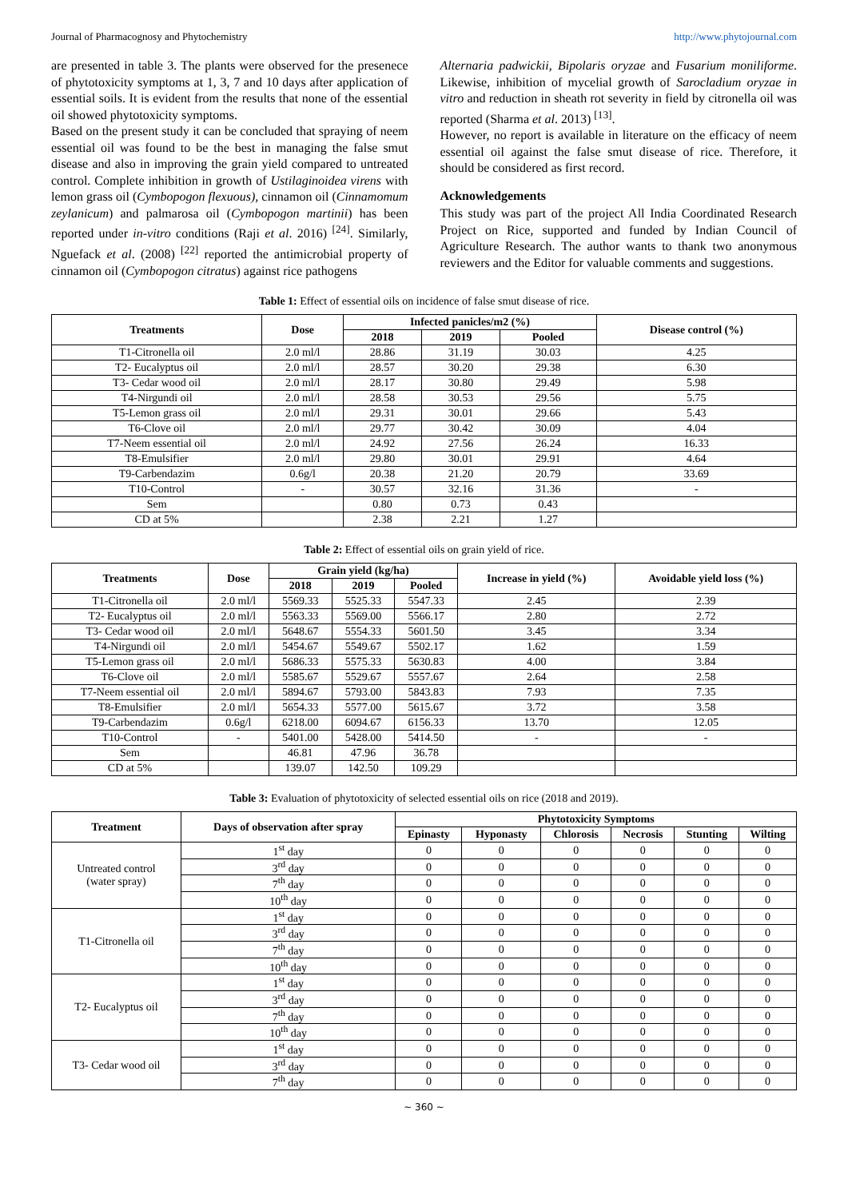Journal of Pharmacognosy and Phytochemistry http://www.phytojournal.com
are presented in table 3. The plants were observed for the presenece of phytotoxicity symptoms at 1, 3, 7 and 10 days after application of essential soils. It is evident from the results that none of the essential oil showed phytotoxicity symptoms.
Based on the present study it can be concluded that spraying of neem essential oil was found to be the best in managing the false smut disease and also in improving the grain yield compared to untreated control. Complete inhibition in growth of Ustilaginoidea virens with lemon grass oil (Cymbopogon flexuous), cinnamon oil (Cinnamomum zeylanicum) and palmarosa oil (Cymbopogon martinii) has been reported under in-vitro conditions (Raji et al. 2016) <sup>[24]</sup>. Similarly, Nguefack et al. (2008) <sup>[22]</sup> reported the antimicrobial property of cinnamon oil (Cymbopogon citratus) against rice pathogens
Alternaria padwickii, Bipolaris oryzae and Fusarium moniliforme. Likewise, inhibition of mycelial growth of Sarocladium oryzae in vitro and reduction in sheath rot severity in field by citronella oil was reported (Sharma et al. 2013) <sup>[13]</sup>.
However, no report is available in literature on the efficacy of neem essential oil against the false smut disease of rice. Therefore, it should be considered as first record.
Acknowledgements
This study was part of the project All India Coordinated Research Project on Rice, supported and funded by Indian Council of Agriculture Research. The author wants to thank two anonymous reviewers and the Editor for valuable comments and suggestions.
Table 1: Effect of essential oils on incidence of false smut disease of rice.
| Treatments | Dose | Infected panicles/m2 (%) | | | Disease control (%) |
| --- | --- | --- | --- | --- | --- |
| | | 2018 | 2019 | Pooled | |
| T1-Citronella oil | 2.0 ml/l | 28.86 | 31.19 | 30.03 | 4.25 |
| T2- Eucalyptus oil | 2.0 ml/l | 28.57 | 30.20 | 29.38 | 6.30 |
| T3- Cedar wood oil | 2.0 ml/l | 28.17 | 30.80 | 29.49 | 5.98 |
| T4-Nirgundi oil | 2.0 ml/l | 28.58 | 30.53 | 29.56 | 5.75 |
| T5-Lemon grass oil | 2.0 ml/l | 29.31 | 30.01 | 29.66 | 5.43 |
| T6-Clove oil | 2.0 ml/l | 29.77 | 30.42 | 30.09 | 4.04 |
| T7-Neem essential oil | 2.0 ml/l | 24.92 | 27.56 | 26.24 | 16.33 |
| T8-Emulsifier | 2.0 ml/l | 29.80 | 30.01 | 29.91 | 4.64 |
| T9-Carbendazim | 0.6g/l | 20.38 | 21.20 | 20.79 | 33.69 |
| T10-Control | - | 30.57 | 32.16 | 31.36 | - |
| Sem | | 0.80 | 0.73 | 0.43 | |
| CD at 5% | | 2.38 | 2.21 | 1.27 | |
Table 2: Effect of essential oils on grain yield of rice.
| Treatments | Dose | Grain yield (kg/ha) | | | Increase in yield (%) | Avoidable yield loss (%) |
| --- | --- | --- | --- | --- | --- | --- |
| | | 2018 | 2019 | Pooled | | |
| T1-Citronella oil | 2.0 ml/l | 5569.33 | 5525.33 | 5547.33 | 2.45 | 2.39 |
| T2- Eucalyptus oil | 2.0 ml/l | 5563.33 | 5569.00 | 5566.17 | 2.80 | 2.72 |
| T3- Cedar wood oil | 2.0 ml/l | 5648.67 | 5554.33 | 5601.50 | 3.45 | 3.34 |
| T4-Nirgundi oil | 2.0 ml/l | 5454.67 | 5549.67 | 5502.17 | 1.62 | 1.59 |
| T5-Lemon grass oil | 2.0 ml/l | 5686.33 | 5575.33 | 5630.83 | 4.00 | 3.84 |
| T6-Clove oil | 2.0 ml/l | 5585.67 | 5529.67 | 5557.67 | 2.64 | 2.58 |
| T7-Neem essential oil | 2.0 ml/l | 5894.67 | 5793.00 | 5843.83 | 7.93 | 7.35 |
| T8-Emulsifier | 2.0 ml/l | 5654.33 | 5577.00 | 5615.67 | 3.72 | 3.58 |
| T9-Carbendazim | 0.6g/l | 6218.00 | 6094.67 | 6156.33 | 13.70 | 12.05 |
| T10-Control | - | 5401.00 | 5428.00 | 5414.50 | - | - |
| Sem | | 46.81 | 47.96 | 36.78 | | |
| CD at 5% | | 139.07 | 142.50 | 109.29 | | |
Table 3: Evaluation of phytotoxicity of selected essential oils on rice (2018 and 2019).
| Treatment | Days of observation after spray | Phytotoxicity Symptoms | | | | | |
| --- | --- | --- | --- | --- | --- | --- | --- |
| | | Epinasty | Hyponasty | Chlorosis | Necrosis | Stunting | Wilting |
| Untreated control (water spray) | 1<sup>st</sup> day | 0 | 0 | 0 | 0 | 0 | 0 |
| | 3<sup>rd</sup> day | 0 | 0 | 0 | 0 | 0 | 0 |
| | 7<sup>th</sup> day | 0 | 0 | 0 | 0 | 0 | 0 |
| | 10<sup>th</sup> day | 0 | 0 | 0 | 0 | 0 | 0 |
| T1-Citronella oil | 1<sup>st</sup> day | 0 | 0 | 0 | 0 | 0 | 0 |
| | 3<sup>rd</sup> day | 0 | 0 | 0 | 0 | 0 | 0 |
| | 7<sup>th</sup> day | 0 | 0 | 0 | 0 | 0 | 0 |
| | 10<sup>th</sup> day | 0 | 0 | 0 | 0 | 0 | 0 |
| T2- Eucalyptus oil | 1<sup>st</sup> day | 0 | 0 | 0 | 0 | 0 | 0 |
| | 3<sup>rd</sup> day | 0 | 0 | 0 | 0 | 0 | 0 |
| | 7<sup>th</sup> day | 0 | 0 | 0 | 0 | 0 | 0 |
| | 10<sup>th</sup> day | 0 | 0 | 0 | 0 | 0 | 0 |
| T3- Cedar wood oil | 1<sup>st</sup> day | 0 | 0 | 0 | 0 | 0 | 0 |
| | 3<sup>rd</sup> day | 0 | 0 | 0 | 0 | 0 | 0 |
| | 7<sup>th</sup> day | 0 | 0 | 0 | 0 | 0 | 0 |
~ 360 ~